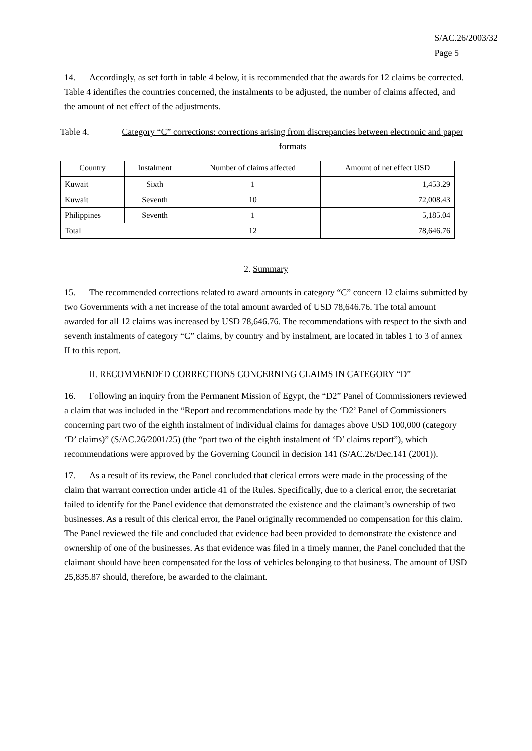S/AC.26/2003/32
Page 5
14. Accordingly, as set forth in table 4 below, it is recommended that the awards for 12 claims be corrected. Table 4 identifies the countries concerned, the instalments to be adjusted, the number of claims affected, and the amount of net effect of the adjustments.
Table 4. Category “C” corrections: corrections arising from discrepancies between electronic and paper formats
| Country | Instalment | Number of claims affected | Amount of net effect USD |
| --- | --- | --- | --- |
| Kuwait | Sixth | 1 | 1,453.29 |
| Kuwait | Seventh | 10 | 72,008.43 |
| Philippines | Seventh | 1 | 5,185.04 |
| Total | | 12 | 78,646.76 |
2. Summary
15. The recommended corrections related to award amounts in category “C” concern 12 claims submitted by two Governments with a net increase of the total amount awarded of USD 78,646.76. The total amount awarded for all 12 claims was increased by USD 78,646.76. The recommendations with respect to the sixth and seventh instalments of category “C” claims, by country and by instalment, are located in tables 1 to 3 of annex II to this report.
II. RECOMMENDED CORRECTIONS CONCERNING CLAIMS IN CATEGORY “D”
16. Following an inquiry from the Permanent Mission of Egypt, the “D2” Panel of Commissioners reviewed a claim that was included in the “Report and recommendations made by the ‘D2’ Panel of Commissioners concerning part two of the eighth instalment of individual claims for damages above USD 100,000 (category ‘D’ claims)” (S/AC.26/2001/25) (the “part two of the eighth instalment of ‘D’ claims report”), which recommendations were approved by the Governing Council in decision 141 (S/AC.26/Dec.141 (2001)).
17. As a result of its review, the Panel concluded that clerical errors were made in the processing of the claim that warrant correction under article 41 of the Rules. Specifically, due to a clerical error, the secretariat failed to identify for the Panel evidence that demonstrated the existence and the claimant’s ownership of two businesses. As a result of this clerical error, the Panel originally recommended no compensation for this claim. The Panel reviewed the file and concluded that evidence had been provided to demonstrate the existence and ownership of one of the businesses. As that evidence was filed in a timely manner, the Panel concluded that the claimant should have been compensated for the loss of vehicles belonging to that business. The amount of USD 25,835.87 should, therefore, be awarded to the claimant.